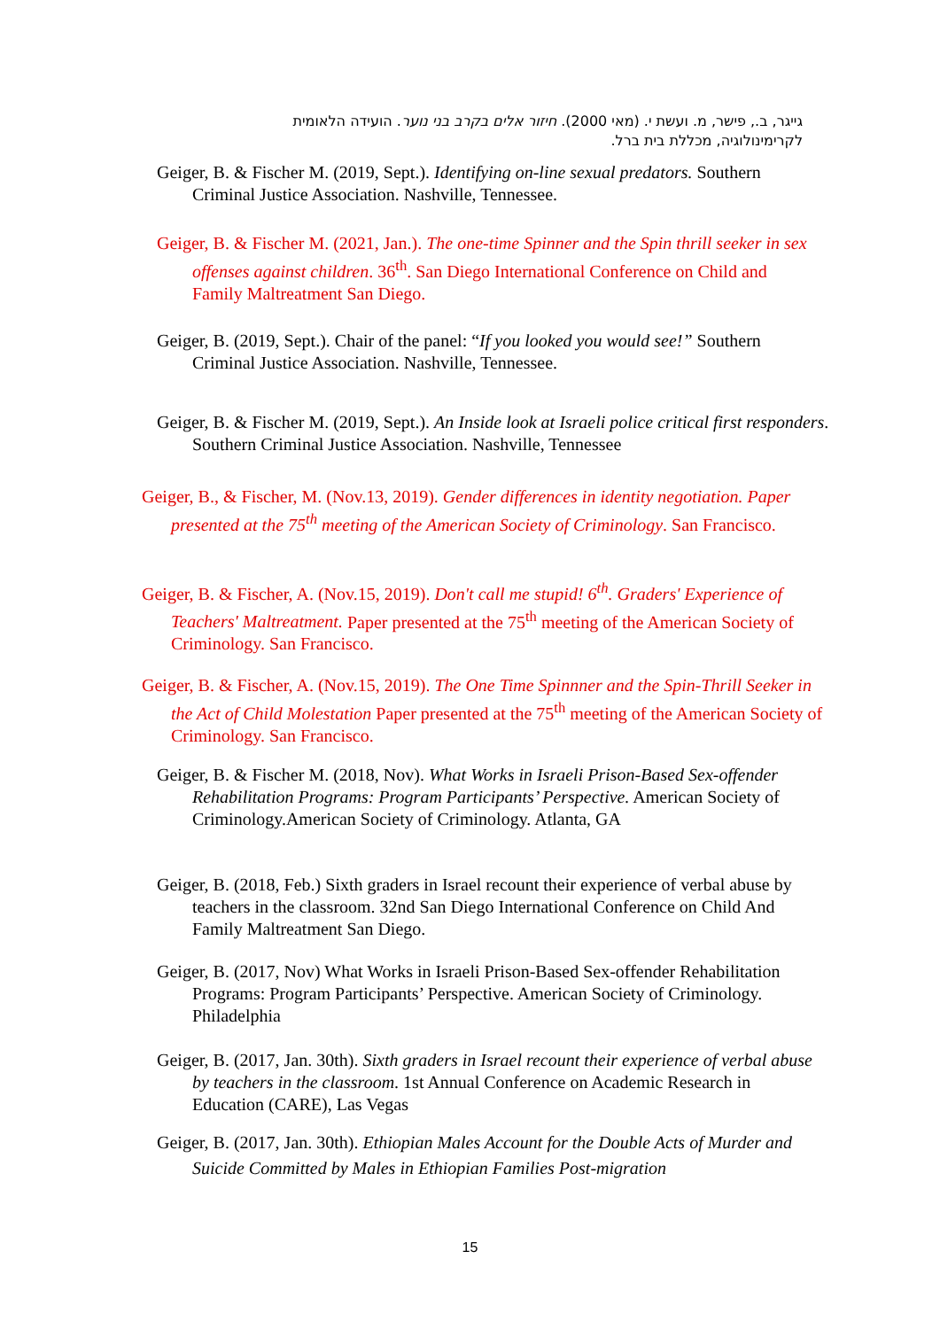גייגר, ב., פישר, מ. ועשת י. (מאי 2000). חיזור אלים בקרב בני נוער. הועידה הלאומית
לקרימינולוגיה, מכללת בית ברל.
Geiger, B. & Fischer M. (2019, Sept.). Identifying on-line sexual predators. Southern Criminal Justice Association. Nashville, Tennessee.
Geiger, B. & Fischer M. (2021, Jan.). The one-time Spinner and the Spin thrill seeker in sex offenses against children. 36<sup>th</sup>. San Diego International Conference on Child and Family Maltreatment San Diego.
Geiger, B. (2019, Sept.). Chair of the panel: “If you looked you would see!” Southern Criminal Justice Association. Nashville, Tennessee.
Geiger, B. & Fischer M. (2019, Sept.). An Inside look at Israeli police critical first responders. Southern Criminal Justice Association. Nashville, Tennessee
Geiger, B., & Fischer, M. (Nov.13, 2019). Gender differences in identity negotiation. Paper presented at the 75<sup>th</sup> meeting of the American Society of Criminology. San Francisco.
Geiger, B. & Fischer, A. (Nov.15, 2019). Don't call me stupid! 6<sup>th</sup>. Graders' Experience of Teachers' Maltreatment. Paper presented at the 75<sup>th</sup> meeting of the American Society of Criminology. San Francisco.
Geiger, B. & Fischer, A. (Nov.15, 2019). The One Time Spinnner and the Spin-Thrill Seeker in the Act of Child Molestation Paper presented at the 75<sup>th</sup> meeting of the American Society of Criminology. San Francisco.
Geiger, B. & Fischer M. (2018, Nov). What Works in Israeli Prison-Based Sex-offender Rehabilitation Programs: Program Participants’ Perspective. American Society of Criminology.American Society of Criminology. Atlanta, GA
Geiger, B. (2018, Feb.) Sixth graders in Israel recount their experience of verbal abuse by teachers in the classroom. 32nd San Diego International Conference on Child And Family Maltreatment San Diego.
Geiger, B. (2017, Nov) What Works in Israeli Prison-Based Sex-offender Rehabilitation Programs: Program Participants’ Perspective. American Society of Criminology. Philadelphia
Geiger, B. (2017, Jan. 30th). Sixth graders in Israel recount their experience of verbal abuse by teachers in the classroom. 1st Annual Conference on Academic Research in Education (CARE), Las Vegas
Geiger, B. (2017, Jan. 30th). Ethiopian Males Account for the Double Acts of Murder and Suicide Committed by Males in Ethiopian Families Post-migration
15